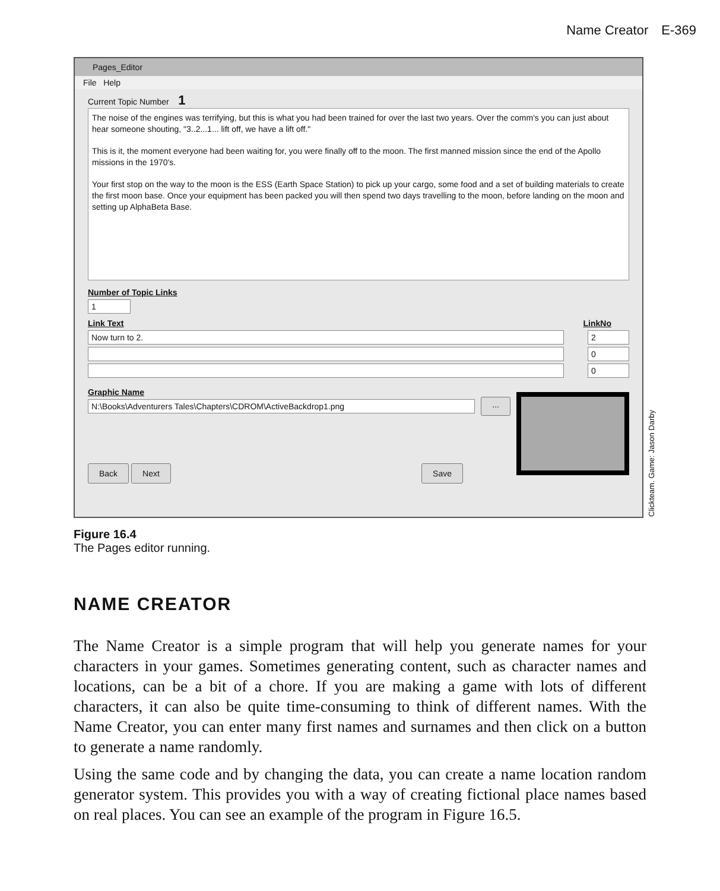Name Creator E-369
Pages_Editor
File Help
Current Topic Number 1
The noise of the engines was terrifying, but this is what you had been trained for over the last two years. Over the comm's you can just about hear someone shouting, "3..2...1... lift off, we have a lift off."
This is it, the moment everyone had been waiting for, you were finally off to the moon. The first manned mission since the end of the Apollo missions in the 1970's.
Your first stop on the way to the moon is the ESS (Earth Space Station) to pick up your cargo, some food and a set of building materials to create the first moon base. Once your equipment has been packed you will then spend two days travelling to the moon, before landing on the moon and setting up AlphaBeta Base.
Number of Topic Links
1
Link Text LinkNo
Now turn to 2. 2
0
0
Graphic Name
N:\Books\Adventurers Tales\Chapters\CDROM\ActiveBackdrop1.png
...
Back Next Save
Clickteam. Game: Jason Darby
Figure 16.4
The Pages editor running.
NAME CREATOR
The Name Creator is a simple program that will help you generate names for your characters in your games. Sometimes generating content, such as character names and locations, can be a bit of a chore. If you are making a game with lots of different characters, it can also be quite time-consuming to think of different names. With the Name Creator, you can enter many first names and surnames and then click on a button to generate a name randomly.
Using the same code and by changing the data, you can create a name location random generator system. This provides you with a way of creating fictional place names based on real places. You can see an example of the program in Figure 16.5.